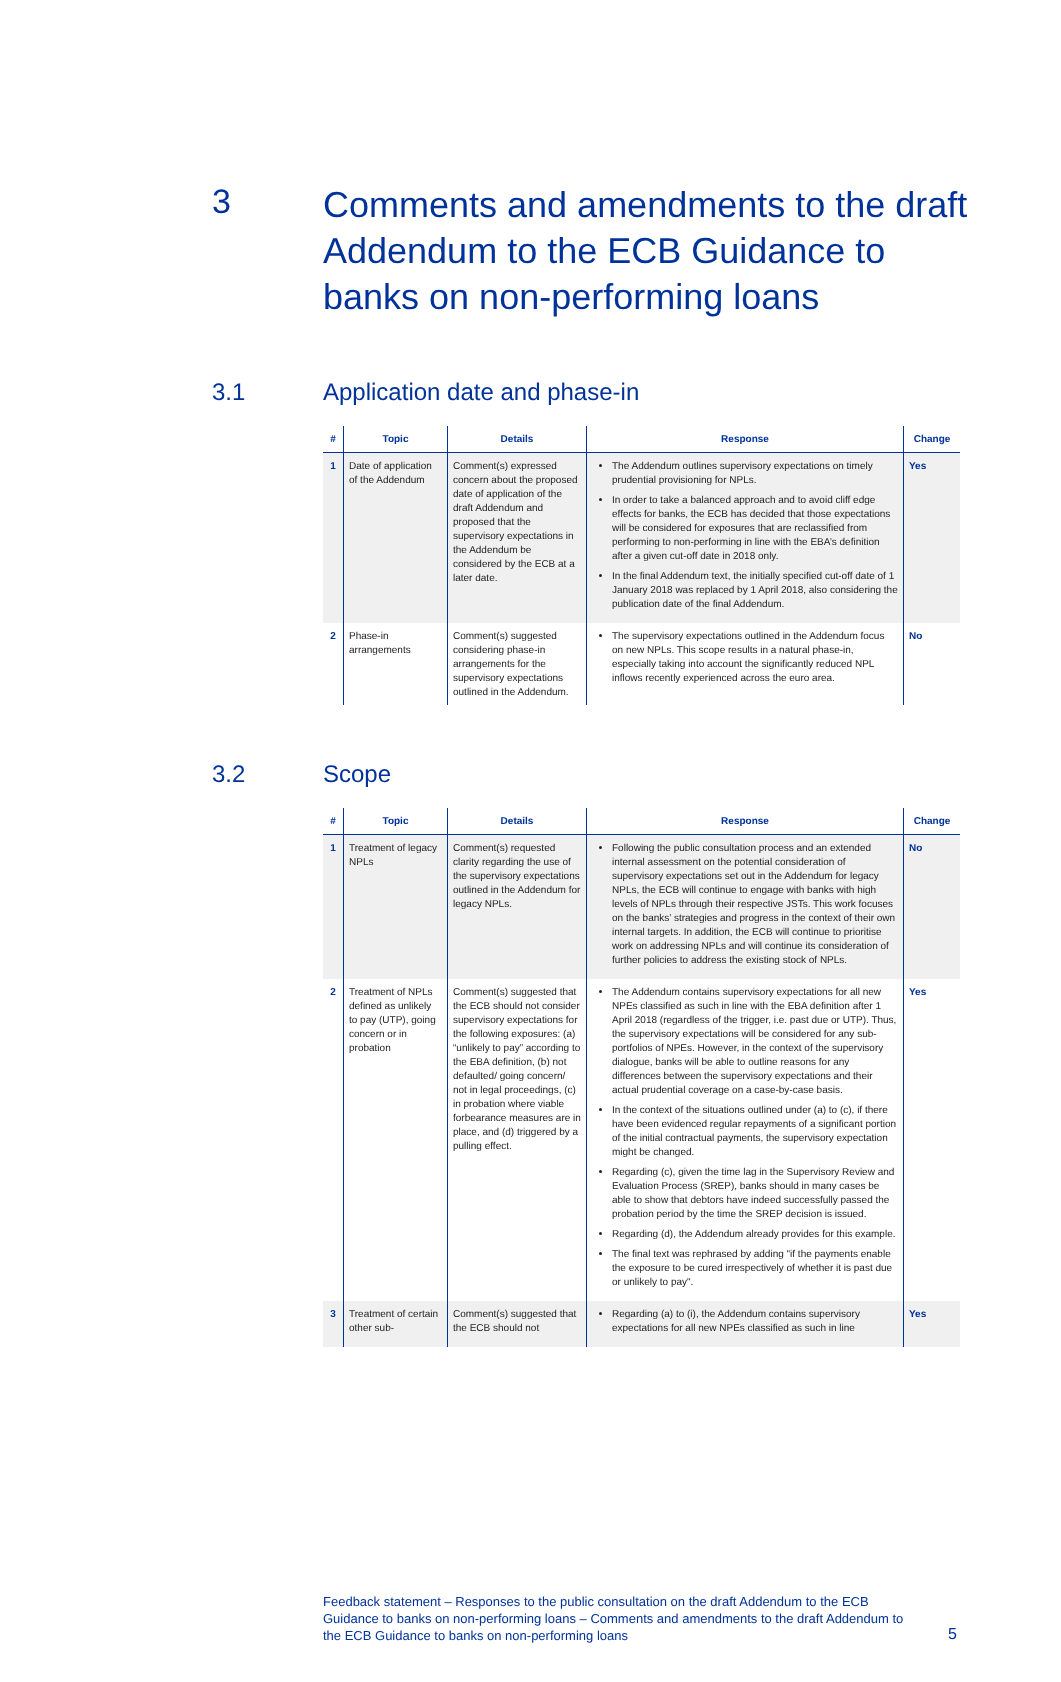3
Comments and amendments to the draft Addendum to the ECB Guidance to banks on non-performing loans
3.1 Application date and phase-in
| # | Topic | Details | Response | Change |
| --- | --- | --- | --- | --- |
| 1 | Date of application of the Addendum | Comment(s) expressed concern about the proposed date of application of the draft Addendum and proposed that the supervisory expectations in the Addendum be considered by the ECB at a later date. | The Addendum outlines supervisory expectations on timely prudential provisioning for NPLs. In order to take a balanced approach and to avoid cliff edge effects for banks, the ECB has decided that those expectations will be considered for exposures that are reclassified from performing to non-performing in line with the EBA’s definition after a given cut-off date in 2018 only. In the final Addendum text, the initially specified cut-off date of 1 January 2018 was replaced by 1 April 2018, also considering the publication date of the final Addendum. | Yes |
| 2 | Phase-in arrangements | Comment(s) suggested considering phase-in arrangements for the supervisory expectations outlined in the Addendum. | The supervisory expectations outlined in the Addendum focus on new NPLs. This scope results in a natural phase-in, especially taking into account the significantly reduced NPL inflows recently experienced across the euro area. | No |
3.2 Scope
| # | Topic | Details | Response | Change |
| --- | --- | --- | --- | --- |
| 1 | Treatment of legacy NPLs | Comment(s) requested clarity regarding the use of the supervisory expectations outlined in the Addendum for legacy NPLs. | Following the public consultation process and an extended internal assessment on the potential consideration of supervisory expectations set out in the Addendum for legacy NPLs, the ECB will continue to engage with banks with high levels of NPLs through their respective JSTs. This work focuses on the banks’ strategies and progress in the context of their own internal targets. In addition, the ECB will continue to prioritise work on addressing NPLs and will continue its consideration of further policies to address the existing stock of NPLs. | No |
| 2 | Treatment of NPLs defined as unlikely to pay (UTP), going concern or in probation | Comment(s) suggested that the ECB should not consider supervisory expectations for the following exposures: (a) “unlikely to pay” according to the EBA definition, (b) not defaulted/ going concern/ not in legal proceedings, (c) in probation where viable forbearance measures are in place, and (d) triggered by a pulling effect. | The Addendum contains supervisory expectations for all new NPEs classified as such in line with the EBA definition after 1 April 2018 (regardless of the trigger, i.e. past due or UTP). Thus, the supervisory expectations will be considered for any sub-portfolios of NPEs. However, in the context of the supervisory dialogue, banks will be able to outline reasons for any differences between the supervisory expectations and their actual prudential coverage on a case-by-case basis. In the context of the situations outlined under (a) to (c), if there have been evidenced regular repayments of a significant portion of the initial contractual payments, the supervisory expectation might be changed. Regarding (c), given the time lag in the Supervisory Review and Evaluation Process (SREP), banks should in many cases be able to show that debtors have indeed successfully passed the probation period by the time the SREP decision is issued. Regarding (d), the Addendum already provides for this example. The final text was rephrased by adding "if the payments enable the exposure to be cured irrespectively of whether it is past due or unlikely to pay". | Yes |
| 3 | Treatment of certain other sub- | Comment(s) suggested that the ECB should not | Regarding (a) to (i), the Addendum contains supervisory expectations for all new NPEs classified as such in line | Yes |
Feedback statement – Responses to the public consultation on the draft Addendum to the ECB Guidance to banks on non-performing loans – Comments and amendments to the draft Addendum to the ECB Guidance to banks on non-performing loans
5